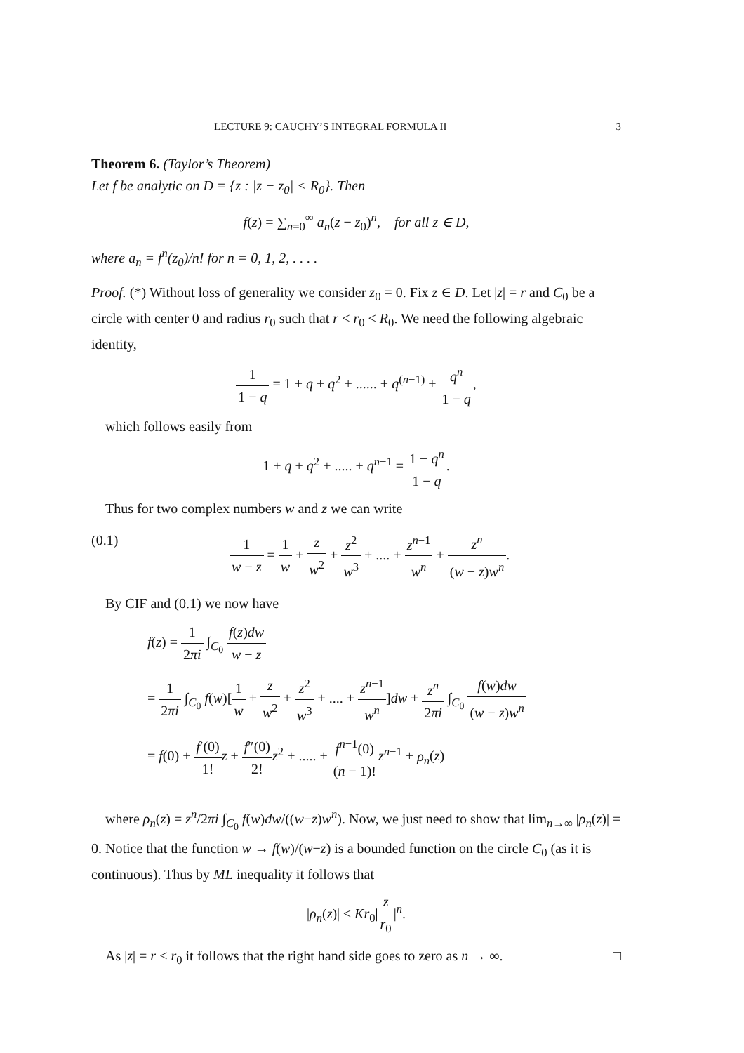LECTURE 9: CAUCHY’S INTEGRAL FORMULA II 3
Theorem 6. (Taylor’s Theorem)
Let f be analytic on D = {z : |z − z<sub>0</sub>| < R<sub>0</sub>}. Then
f(z) = ∑<sub>n=0</sub><sup>∞</sup> a<sub>n</sub>(z − z<sub>0</sub>)<sup>n</sup>, for all z ∈ D,
where a<sub>n</sub> = f<sup>n</sup>(z<sub>0</sub>)/n! for n = 0, 1, 2, . . . .
Proof. (*) Without loss of generality we consider z<sub>0</sub> = 0. Fix z ∈ D. Let |z| = r and C<sub>0</sub> be a circle with center 0 and radius r<sub>0</sub> such that r < r<sub>0</sub> < R<sub>0</sub>. We need the following algebraic identity,
1 1 − q = 1 + q + q<sup>2</sup> + ...... + q<sup>(n−1)</sup> + q<sup>n</sup> 1 − q,
which follows easily from
1 + q + q<sup>2</sup> + ..... + q<sup>n−1</sup> = 1 − q<sup>n</sup> 1 − q.
Thus for two complex numbers w and z we can write
(0.1) 1 w − z = 1 w + z w<sup>2</sup> + z<sup>2</sup> w<sup>3</sup> + .... + z<sup>n−1</sup> w<sup>n</sup> + z<sup>n</sup> (w − z)w<sup>n</sup>.
By CIF and (0.1) we now have
f(z) = 1 2πi ∫<sub>C<sub>0</sub></sub> f(z)dw w − z
= 1 2πi ∫<sub>C<sub>0</sub></sub> f(w)[1 w + z w<sup>2</sup> + z<sup>2</sup> w<sup>3</sup> + .... + z<sup>n−1</sup> w<sup>n</sup>]dw + z<sup>n</sup> 2πi ∫<sub>C<sub>0</sub></sub> f(w)dw (w − z)w<sup>n</sup>
= f(0) + f′(0) 1!z + f″(0) 2!z<sup>2</sup> + ..... + f<sup>n−1</sup>(0) (n − 1)!z<sup>n−1</sup> + ρ<sub>n</sub>(z)
where ρ<sub>n</sub>(z) = z<sup>n</sup>/2πi ∫<sub>C<sub>0</sub></sub> f(w)dw/((w−z)w<sup>n</sup>). Now, we just need to show that lim<sub>n→∞</sub> |ρ<sub>n</sub>(z)| = 0. Notice that the function w → f(w)/(w−z) is a bounded function on the circle C<sub>0</sub> (as it is continuous). Thus by ML inequality it follows that
|ρ<sub>n</sub>(z)| ≤ Kr<sub>0</sub>|z r<sub>0</sub>|<sup>n</sup>.
As |z| = r < r<sub>0</sub> it follows that the right hand side goes to zero as n → ∞. □